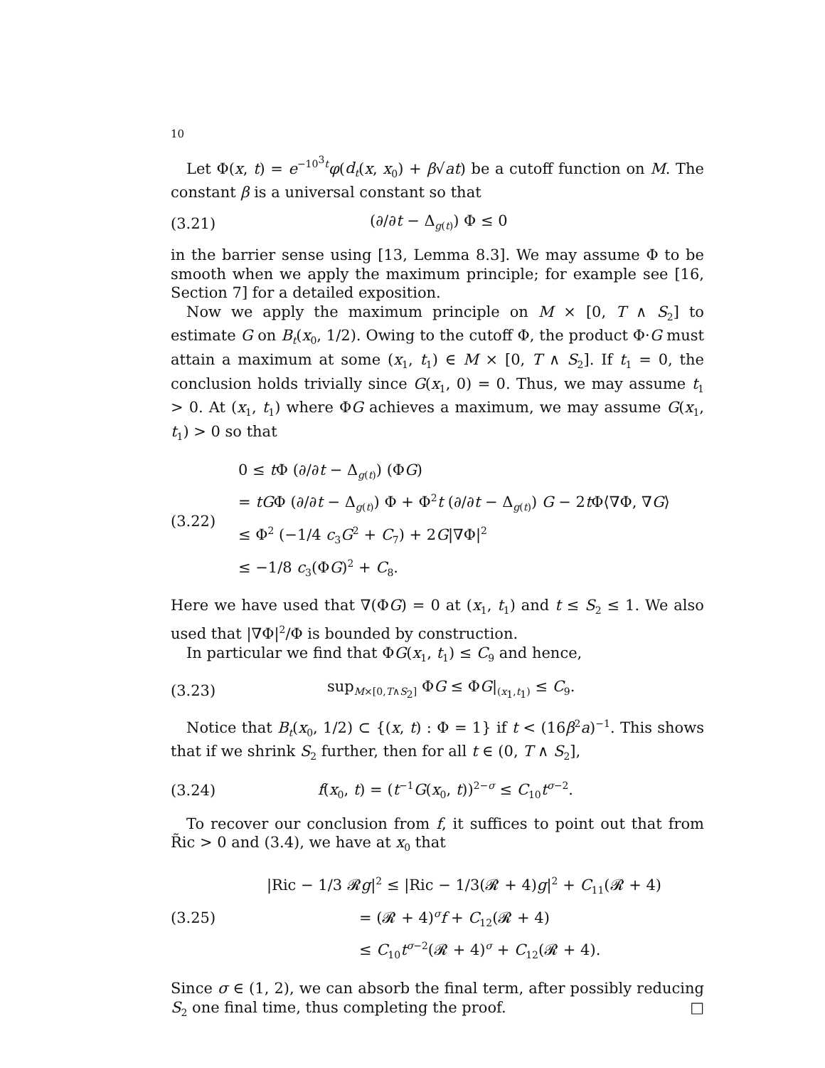10
Let Φ(x, t) = e<sup>−10<sup>3</sup>t</sup>φ(d<sub>t</sub>(x, x<sub>0</sub>) + β√at) be a cutoff function on M. The constant β is a universal constant so that
(3.21) (∂/∂t − Δ<sub>g(t)</sub>) Φ ≤ 0
in the barrier sense using [13, Lemma 8.3]. We may assume Φ to be smooth when we apply the maximum principle; for example see [16, Section 7] for a detailed exposition.
Now we apply the maximum principle on M × [0, T ∧ S<sub>2</sub>] to estimate G on B<sub>t</sub>(x<sub>0</sub>, 1/2). Owing to the cutoff Φ, the product Φ·G must attain a maximum at some (x<sub>1</sub>, t<sub>1</sub>) ∈ M × [0, T ∧ S<sub>2</sub>]. If t<sub>1</sub> = 0, the conclusion holds trivially since G(x<sub>1</sub>, 0) = 0. Thus, we may assume t<sub>1</sub> > 0. At (x<sub>1</sub>, t<sub>1</sub>) where ΦG achieves a maximum, we may assume G(x<sub>1</sub>, t<sub>1</sub>) > 0 so that
(3.22)
0 ≤ t Φ (∂/∂t − Δ<sub>g(t)</sub>) (ΦG)
= tGΦ (∂/∂t − Δ<sub>g(t)</sub>) Φ + Φ<sup>2</sup>t (∂/∂t − Δ<sub>g(t)</sub>) G − 2t Φ⟨∇Φ, ∇G⟩
≤ Φ<sup>2</sup> (−1/4 c<sub>3</sub>G<sup>2</sup> + C<sub>7</sub>) + 2G|∇Φ|<sup>2</sup>
≤ −1/8 c<sub>3</sub>(ΦG)<sup>2</sup> + C<sub>8</sub>.
Here we have used that ∇(ΦG) = 0 at (x<sub>1</sub>, t<sub>1</sub>) and t ≤ S<sub>2</sub> ≤ 1. We also used that |∇Φ|<sup>2</sup>/Φ is bounded by construction.
In particular we find that ΦG(x<sub>1</sub>, t<sub>1</sub>) ≤ C<sub>9</sub> and hence,
(3.23)
sup<sub>M×[0,T∧S<sub>2</sub>]</sub> ΦG ≤ ΦG|<sub>(x<sub>1</sub>,t<sub>1</sub>)</sub> ≤ C<sub>9</sub>.
Notice that B<sub>t</sub>(x<sub>0</sub>, 1/2) ⊂ {(x, t) : Φ = 1} if t < (16β<sup>2</sup>a)<sup>−1</sup>. This shows that if we shrink S<sub>2</sub> further, then for all t ∈ (0, T ∧ S<sub>2</sub>],
(3.24)
f(x<sub>0</sub>, t) = (t<sup>−1</sup>G(x<sub>0</sub>, t))<sup>2−σ</sup> ≤ C<sub>10</sub>t<sup>σ−2</sup>.
To recover our conclusion from f, it suffices to point out that from R̃ic > 0 and (3.4), we have at x<sub>0</sub> that
(3.25)
|Ric − 1/3 𝓡g|<sup>2</sup> ≤ |Ric − 1/3(𝓡 + 4)g|<sup>2</sup> + C<sub>11</sub>(𝓡 + 4)
= (𝓡 + 4)<sup>σ</sup>f + C<sub>12</sub>(𝓡 + 4)
≤ C<sub>10</sub>t<sup>σ−2</sup>(𝓡 + 4)<sup>σ</sup> + C<sub>12</sub>(𝓡 + 4).
Since σ ∈ (1, 2), we can absorb the final term, after possibly reducing S<sub>2</sub> one final time, thus completing the proof. □